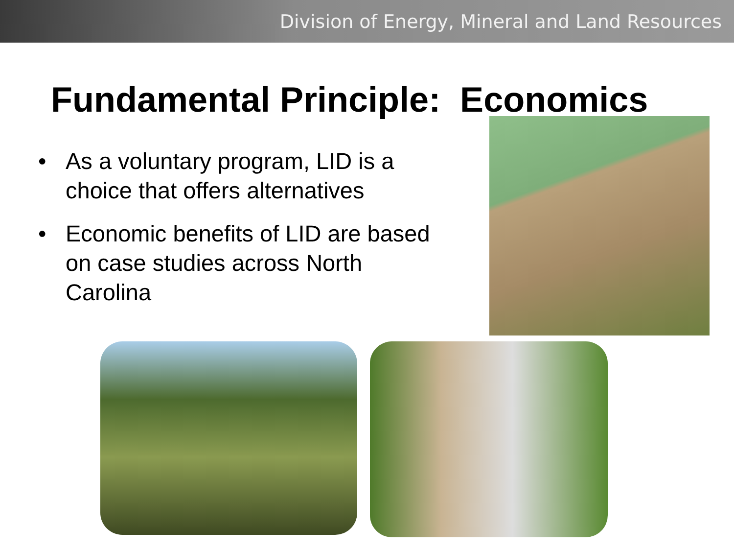Division of Energy, Mineral and Land Resources
Fundamental Principle: Economics
• As a voluntary program, LID is a choice that offers alternatives
• Economic benefits of LID are based on case studies across North Carolina